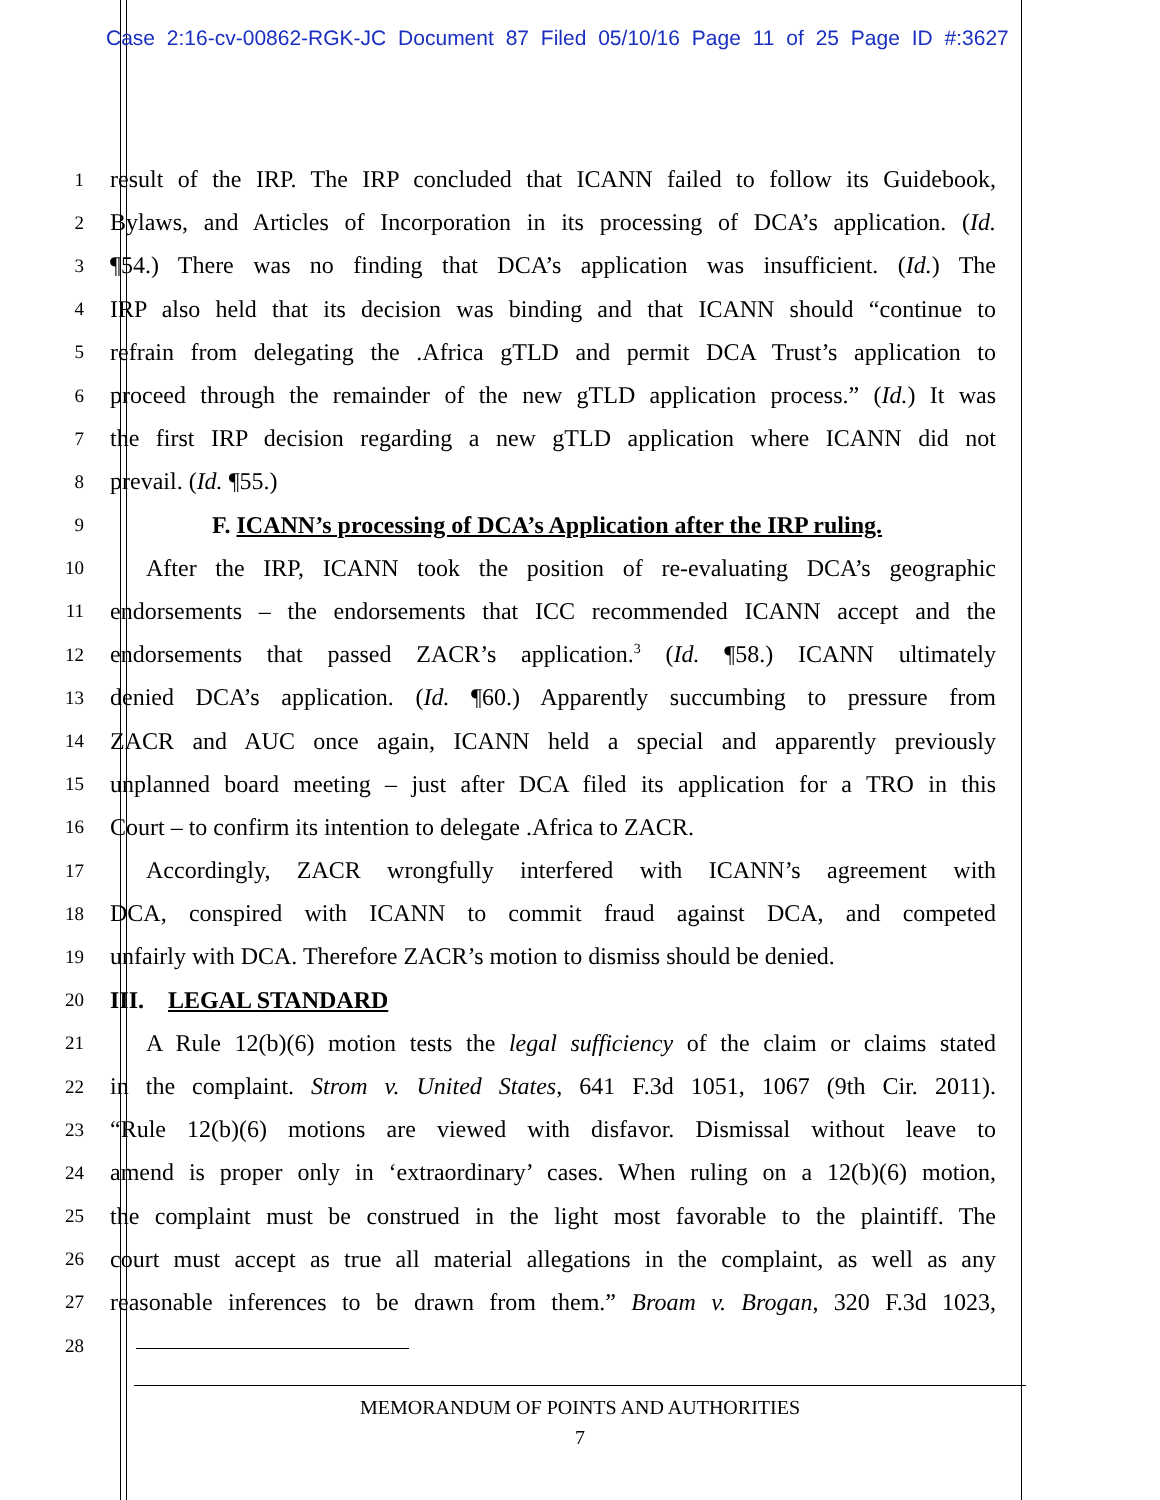Case 2:16-cv-00862-RGK-JC Document 87 Filed 05/10/16 Page 11 of 25 Page ID #:3627
1 result of the IRP. The IRP concluded that ICANN failed to follow its Guidebook,
2 Bylaws, and Articles of Incorporation in its processing of DCA’s application. (Id.
3 ¶54.) There was no finding that DCA’s application was insufficient. (Id.) The
4 IRP also held that its decision was binding and that ICANN should “continue to
5 refrain from delegating the .Africa gTLD and permit DCA Trust’s application to
6 proceed through the remainder of the new gTLD application process.” (Id.) It was
7 the first IRP decision regarding a new gTLD application where ICANN did not
8 prevail. (Id. ¶55.)
9 F. ICANN’s processing of DCA’s Application after the IRP ruling.
10 After the IRP, ICANN took the position of re-evaluating DCA’s geographic
11 endorsements – the endorsements that ICC recommended ICANN accept and the
12 endorsements that passed ZACR’s application.<sup>3</sup> (Id. ¶58.) ICANN ultimately
13 denied DCA’s application. (Id. ¶60.) Apparently succumbing to pressure from
14 ZACR and AUC once again, ICANN held a special and apparently previously
15 unplanned board meeting – just after DCA filed its application for a TRO in this
16 Court – to confirm its intention to delegate .Africa to ZACR.
17 Accordingly, ZACR wrongfully interfered with ICANN’s agreement with
18 DCA, conspired with ICANN to commit fraud against DCA, and competed
19 unfairly with DCA. Therefore ZACR’s motion to dismiss should be denied.
20 III. LEGAL STANDARD
21 A Rule 12(b)(6) motion tests the legal sufficiency of the claim or claims stated
22 in the complaint. Strom v. United States, 641 F.3d 1051, 1067 (9th Cir. 2011).
23 “Rule 12(b)(6) motions are viewed with disfavor. Dismissal without leave to
24 amend is proper only in ‘extraordinary’ cases. When ruling on a 12(b)(6) motion,
25 the complaint must be construed in the light most favorable to the plaintiff. The
26 court must accept as true all material allegations in the complaint, as well as any
27 reasonable inferences to be drawn from them.” Broam v. Brogan, 320 F.3d 1023,
28
MEMORANDUM OF POINTS AND AUTHORITIES
7